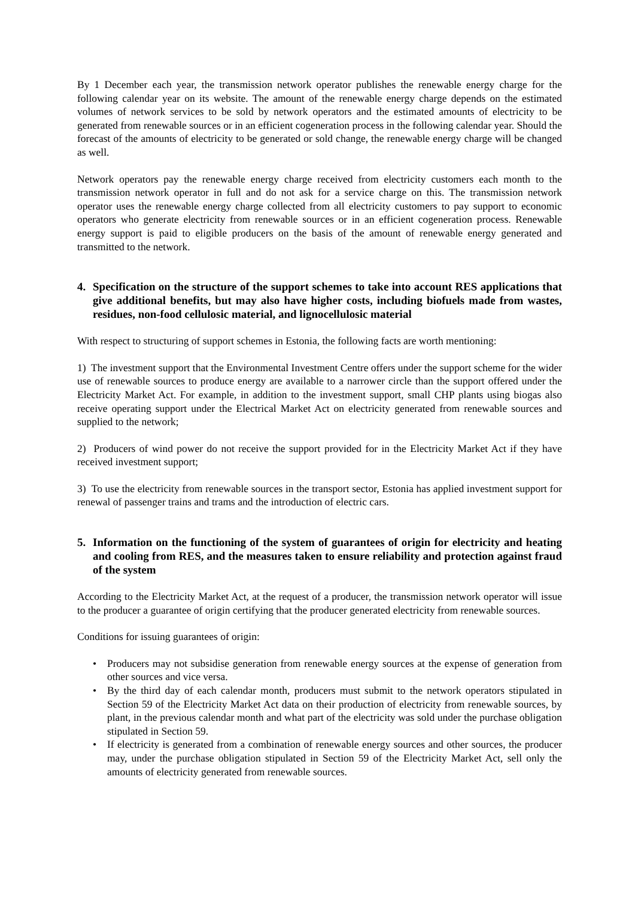By 1 December each year, the transmission network operator publishes the renewable energy charge for the following calendar year on its website. The amount of the renewable energy charge depends on the estimated volumes of network services to be sold by network operators and the estimated amounts of electricity to be generated from renewable sources or in an efficient cogeneration process in the following calendar year. Should the forecast of the amounts of electricity to be generated or sold change, the renewable energy charge will be changed as well.
Network operators pay the renewable energy charge received from electricity customers each month to the transmission network operator in full and do not ask for a service charge on this. The transmission network operator uses the renewable energy charge collected from all electricity customers to pay support to economic operators who generate electricity from renewable sources or in an efficient cogeneration process. Renewable energy support is paid to eligible producers on the basis of the amount of renewable energy generated and transmitted to the network.
4. Specification on the structure of the support schemes to take into account RES applications that give additional benefits, but may also have higher costs, including biofuels made from wastes, residues, non-food cellulosic material, and lignocellulosic material
With respect to structuring of support schemes in Estonia, the following facts are worth mentioning:
1) The investment support that the Environmental Investment Centre offers under the support scheme for the wider use of renewable sources to produce energy are available to a narrower circle than the support offered under the Electricity Market Act. For example, in addition to the investment support, small CHP plants using biogas also receive operating support under the Electrical Market Act on electricity generated from renewable sources and supplied to the network;
2) Producers of wind power do not receive the support provided for in the Electricity Market Act if they have received investment support;
3) To use the electricity from renewable sources in the transport sector, Estonia has applied investment support for renewal of passenger trains and trams and the introduction of electric cars.
5. Information on the functioning of the system of guarantees of origin for electricity and heating and cooling from RES, and the measures taken to ensure reliability and protection against fraud of the system
According to the Electricity Market Act, at the request of a producer, the transmission network operator will issue to the producer a guarantee of origin certifying that the producer generated electricity from renewable sources.
Conditions for issuing guarantees of origin:
• Producers may not subsidise generation from renewable energy sources at the expense of generation from other sources and vice versa.
• By the third day of each calendar month, producers must submit to the network operators stipulated in Section 59 of the Electricity Market Act data on their production of electricity from renewable sources, by plant, in the previous calendar month and what part of the electricity was sold under the purchase obligation stipulated in Section 59.
• If electricity is generated from a combination of renewable energy sources and other sources, the producer may, under the purchase obligation stipulated in Section 59 of the Electricity Market Act, sell only the amounts of electricity generated from renewable sources.